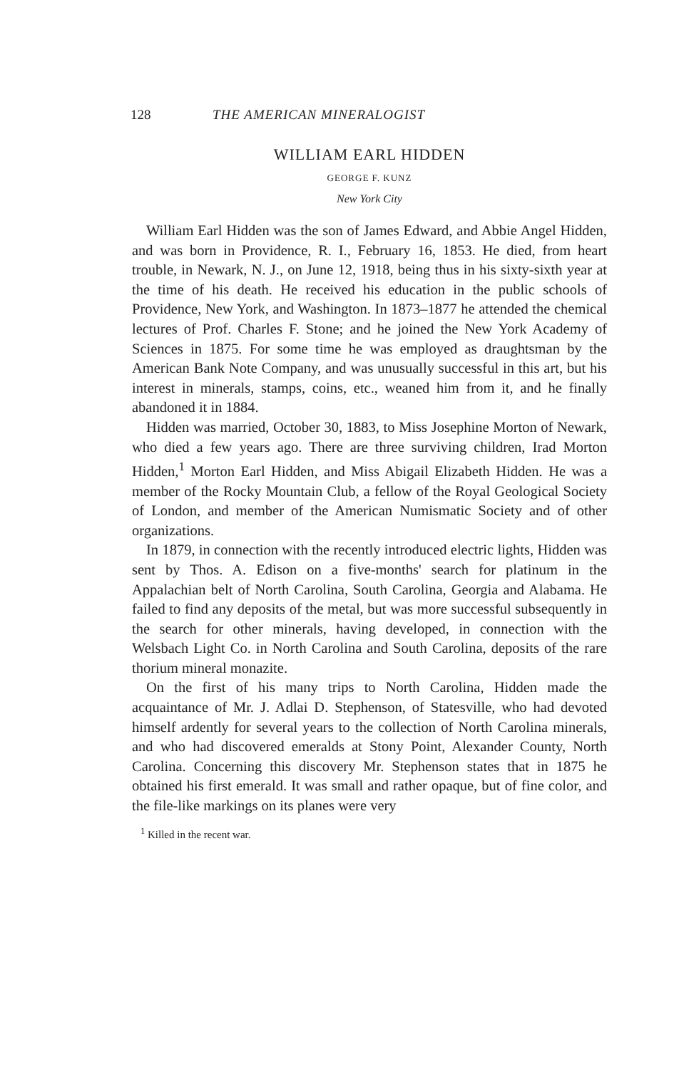128 THE AMERICAN MINERALOGIST
WILLIAM EARL HIDDEN
GEORGE F. KUNZ
New York City
William Earl Hidden was the son of James Edward, and Abbie Angel Hidden, and was born in Providence, R. I., February 16, 1853. He died, from heart trouble, in Newark, N. J., on June 12, 1918, being thus in his sixty-sixth year at the time of his death. He received his education in the public schools of Providence, New York, and Washington. In 1873–1877 he attended the chemical lectures of Prof. Charles F. Stone; and he joined the New York Academy of Sciences in 1875. For some time he was employed as draughtsman by the American Bank Note Company, and was unusually successful in this art, but his interest in minerals, stamps, coins, etc., weaned him from it, and he finally abandoned it in 1884.
Hidden was married, October 30, 1883, to Miss Josephine Morton of Newark, who died a few years ago. There are three surviving children, Irad Morton Hidden,<sup>1</sup> Morton Earl Hidden, and Miss Abigail Elizabeth Hidden. He was a member of the Rocky Mountain Club, a fellow of the Royal Geological Society of London, and member of the American Numismatic Society and of other organizations.
In 1879, in connection with the recently introduced electric lights, Hidden was sent by Thos. A. Edison on a five-months' search for platinum in the Appalachian belt of North Carolina, South Carolina, Georgia and Alabama. He failed to find any deposits of the metal, but was more successful subsequently in the search for other minerals, having developed, in connection with the Welsbach Light Co. in North Carolina and South Carolina, deposits of the rare thorium mineral monazite.
On the first of his many trips to North Carolina, Hidden made the acquaintance of Mr. J. Adlai D. Stephenson, of Statesville, who had devoted himself ardently for several years to the collection of North Carolina minerals, and who had discovered emeralds at Stony Point, Alexander County, North Carolina. Concerning this discovery Mr. Stephenson states that in 1875 he obtained his first emerald. It was small and rather opaque, but of fine color, and the file-like markings on its planes were very
<sup>1</sup> Killed in the recent war.